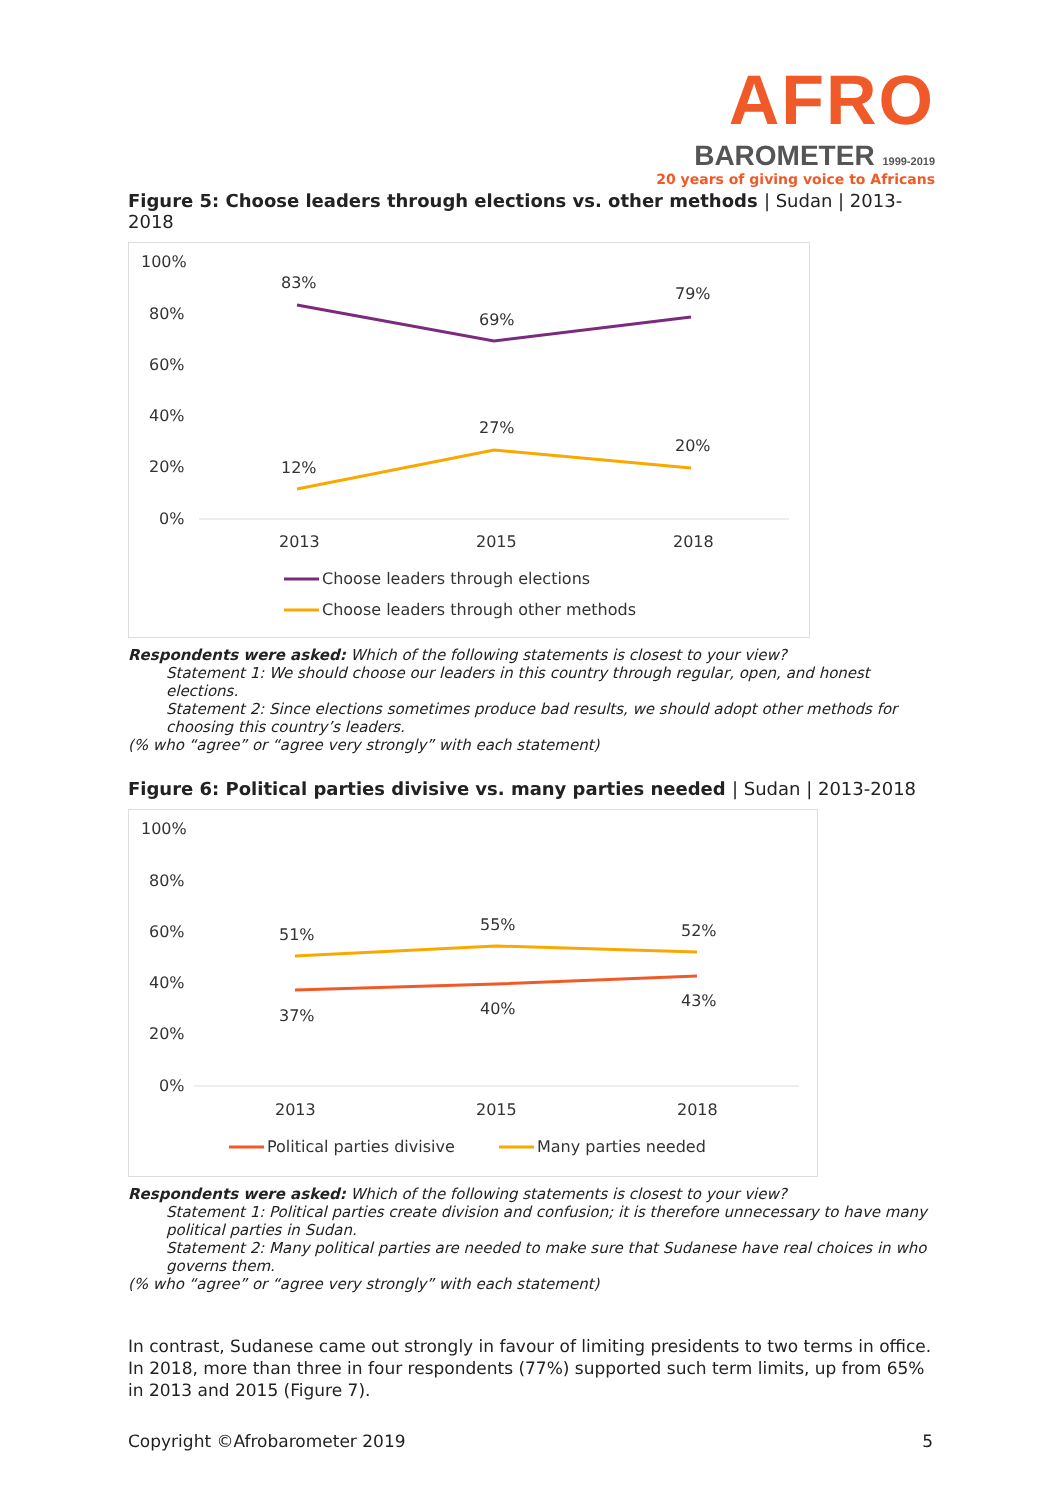AFRO
BAROMETER 1999-2019
20 years of giving voice to Africans
Figure 5: Choose leaders through elections vs. other methods | Sudan | 2013-2018
100%
80%
60%
40%
20%
0%
83%
69%
79%
12%
27%
20%
2013
2015
2018
Choose leaders through elections
Choose leaders through other methods
Respondents were asked: Which of the following statements is closest to your view?
Statement 1: We should choose our leaders in this country through regular, open, and honest elections.
Statement 2: Since elections sometimes produce bad results, we should adopt other methods for choosing this country’s leaders.
(% who “agree” or “agree very strongly” with each statement)
Figure 6: Political parties divisive vs. many parties needed | Sudan | 2013-2018
100%
80%
60%
40%
20%
0%
51%
55%
52%
37%
40%
43%
2013
2015
2018
Political parties divisive
Many parties needed
Respondents were asked: Which of the following statements is closest to your view?
Statement 1: Political parties create division and confusion; it is therefore unnecessary to have many political parties in Sudan.
Statement 2: Many political parties are needed to make sure that Sudanese have real choices in who governs them.
(% who “agree” or “agree very strongly” with each statement)
In contrast, Sudanese came out strongly in favour of limiting presidents to two terms in office. In 2018, more than three in four respondents (77%) supported such term limits, up from 65% in 2013 and 2015 (Figure 7).
Copyright ©Afrobarometer 2019 5